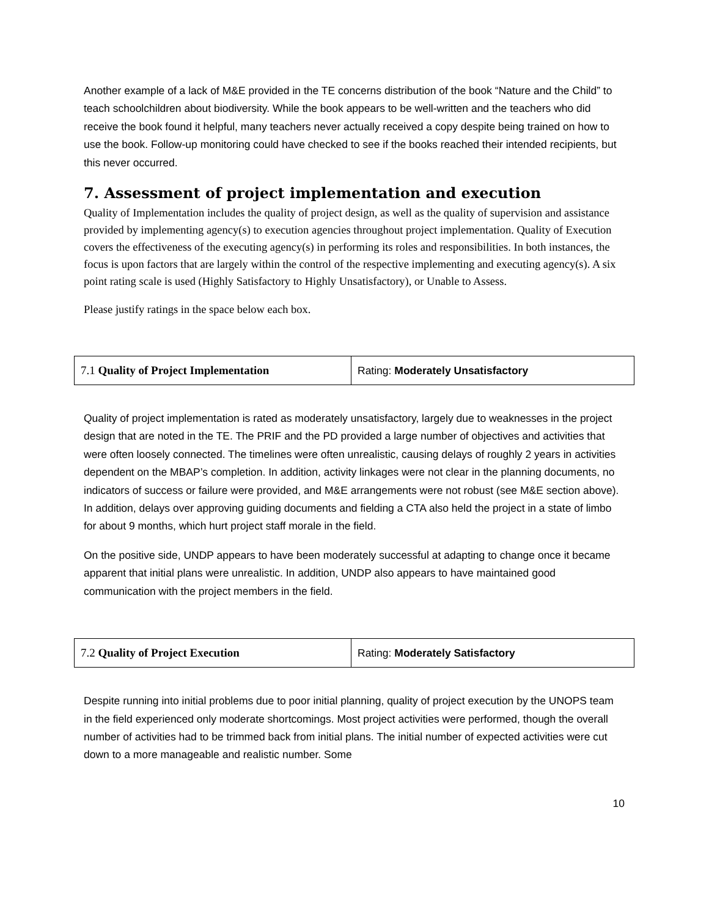Another example of a lack of M&E provided in the TE concerns distribution of the book “Nature and the Child” to teach schoolchildren about biodiversity. While the book appears to be well-written and the teachers who did receive the book found it helpful, many teachers never actually received a copy despite being trained on how to use the book. Follow-up monitoring could have checked to see if the books reached their intended recipients, but this never occurred.
7. Assessment of project implementation and execution
Quality of Implementation includes the quality of project design, as well as the quality of supervision and assistance provided by implementing agency(s) to execution agencies throughout project implementation. Quality of Execution covers the effectiveness of the executing agency(s) in performing its roles and responsibilities. In both instances, the focus is upon factors that are largely within the control of the respective implementing and executing agency(s). A six point rating scale is used (Highly Satisfactory to Highly Unsatisfactory), or Unable to Assess.
Please justify ratings in the space below each box.
| 7.1 Quality of Project Implementation | Rating: Moderately Unsatisfactory |
Quality of project implementation is rated as moderately unsatisfactory, largely due to weaknesses in the project design that are noted in the TE. The PRIF and the PD provided a large number of objectives and activities that were often loosely connected. The timelines were often unrealistic, causing delays of roughly 2 years in activities dependent on the MBAP’s completion. In addition, activity linkages were not clear in the planning documents, no indicators of success or failure were provided, and M&E arrangements were not robust (see M&E section above). In addition, delays over approving guiding documents and fielding a CTA also held the project in a state of limbo for about 9 months, which hurt project staff morale in the field.
On the positive side, UNDP appears to have been moderately successful at adapting to change once it became apparent that initial plans were unrealistic. In addition, UNDP also appears to have maintained good communication with the project members in the field.
| 7.2 Quality of Project Execution | Rating: Moderately Satisfactory |
Despite running into initial problems due to poor initial planning, quality of project execution by the UNOPS team in the field experienced only moderate shortcomings. Most project activities were performed, though the overall number of activities had to be trimmed back from initial plans. The initial number of expected activities were cut down to a more manageable and realistic number. Some
10